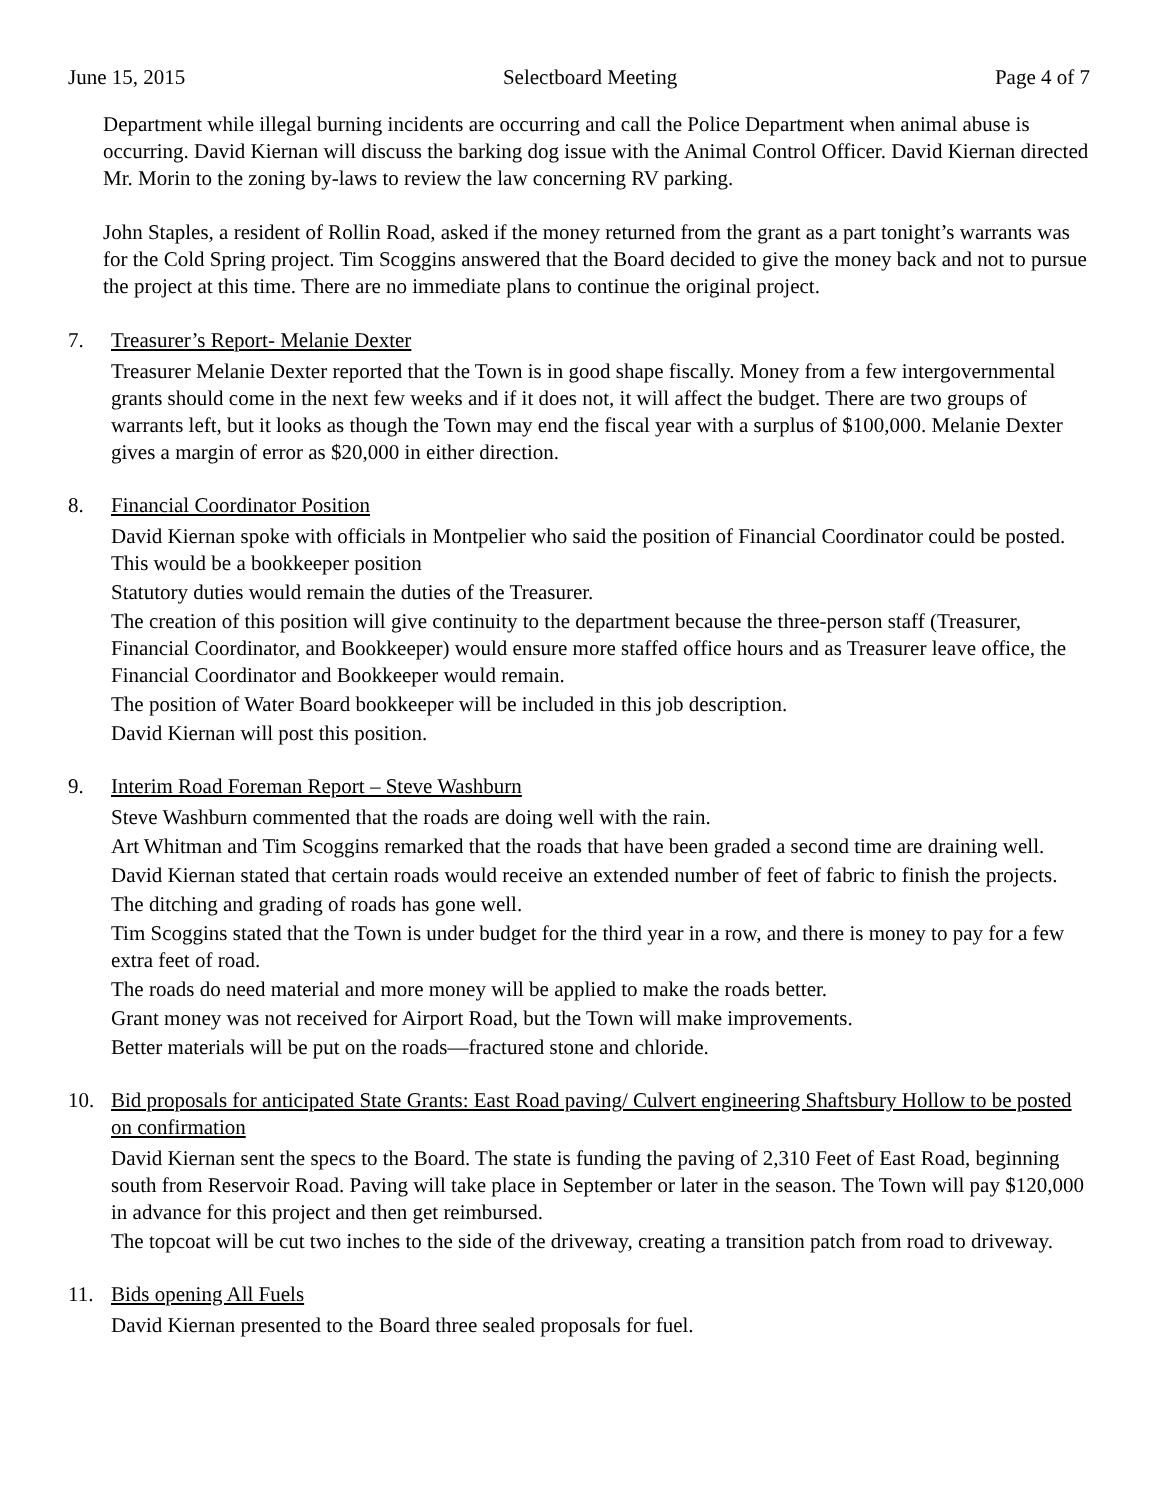June 15, 2015 Selectboard Meeting Page 4 of 7
Department while illegal burning incidents are occurring and call the Police Department when animal abuse is occurring. David Kiernan will discuss the barking dog issue with the Animal Control Officer. David Kiernan directed Mr. Morin to the zoning by-laws to review the law concerning RV parking.
John Staples, a resident of Rollin Road, asked if the money returned from the grant as a part tonight’s warrants was for the Cold Spring project. Tim Scoggins answered that the Board decided to give the money back and not to pursue the project at this time. There are no immediate plans to continue the original project.
7. Treasurer’s Report- Melanie Dexter
Treasurer Melanie Dexter reported that the Town is in good shape fiscally. Money from a few intergovernmental grants should come in the next few weeks and if it does not, it will affect the budget. There are two groups of warrants left, but it looks as though the Town may end the fiscal year with a surplus of $100,000. Melanie Dexter gives a margin of error as $20,000 in either direction.
8. Financial Coordinator Position
David Kiernan spoke with officials in Montpelier who said the position of Financial Coordinator could be posted. This would be a bookkeeper position
Statutory duties would remain the duties of the Treasurer.
The creation of this position will give continuity to the department because the three-person staff (Treasurer, Financial Coordinator, and Bookkeeper) would ensure more staffed office hours and as Treasurer leave office, the Financial Coordinator and Bookkeeper would remain.
The position of Water Board bookkeeper will be included in this job description.
David Kiernan will post this position.
9. Interim Road Foreman Report – Steve Washburn
Steve Washburn commented that the roads are doing well with the rain.
Art Whitman and Tim Scoggins remarked that the roads that have been graded a second time are draining well.
David Kiernan stated that certain roads would receive an extended number of feet of fabric to finish the projects.
The ditching and grading of roads has gone well.
Tim Scoggins stated that the Town is under budget for the third year in a row, and there is money to pay for a few extra feet of road.
The roads do need material and more money will be applied to make the roads better.
Grant money was not received for Airport Road, but the Town will make improvements.
Better materials will be put on the roads—fractured stone and chloride.
10. Bid proposals for anticipated State Grants: East Road paving/ Culvert engineering Shaftsbury Hollow to be posted on confirmation
David Kiernan sent the specs to the Board. The state is funding the paving of 2,310 Feet of East Road, beginning south from Reservoir Road. Paving will take place in September or later in the season. The Town will pay $120,000 in advance for this project and then get reimbursed.
The topcoat will be cut two inches to the side of the driveway, creating a transition patch from road to driveway.
11. Bids opening All Fuels
David Kiernan presented to the Board three sealed proposals for fuel.